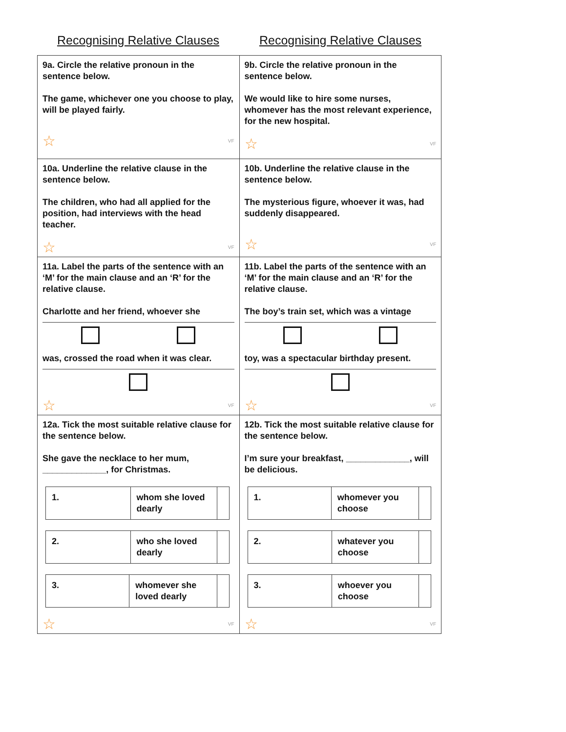Recognising Relative Clauses Recognising Relative Clauses
| 9a. Circle the relative pronoun in the sentence below. The game, whichever one you choose to play, will be played fairly. ☆ VF | 9b. Circle the relative pronoun in the sentence below. We would like to hire some nurses, whomever has the most relevant experience, for the new hospital. ☆ VF |
| 10a. Underline the relative clause in the sentence below. The children, who had all applied for the position, had interviews with the head teacher. ☆ VF | 10b. Underline the relative clause in the sentence below. The mysterious figure, whoever it was, had suddenly disappeared. ☆ VF |
| 11a. Label the parts of the sentence with an ‘M’ for the main clause and an ‘R’ for the relative clause. Charlotte and her friend, whoever she was, crossed the road when it was clear. ☆ VF | 11b. Label the parts of the sentence with an ‘M’ for the main clause and an ‘R’ for the relative clause. The boy’s train set, which was a vintage toy, was a spectacular birthday present. ☆ VF |
| 12a. Tick the most suitable relative clause for the sentence below. She gave the necklace to her mum, _____________, for Christmas. / 1. / whom she loved dearly / / / 2. / who she loved dearly / / / 3. / whomever she loved dearly / / ☆ VF | 12b. Tick the most suitable relative clause for the sentence below. I’m sure your breakfast, _____________, will be delicious. / 1. / whomever you choose / / / 2. / whatever you choose / / / 3. / whoever you choose / / ☆ VF |